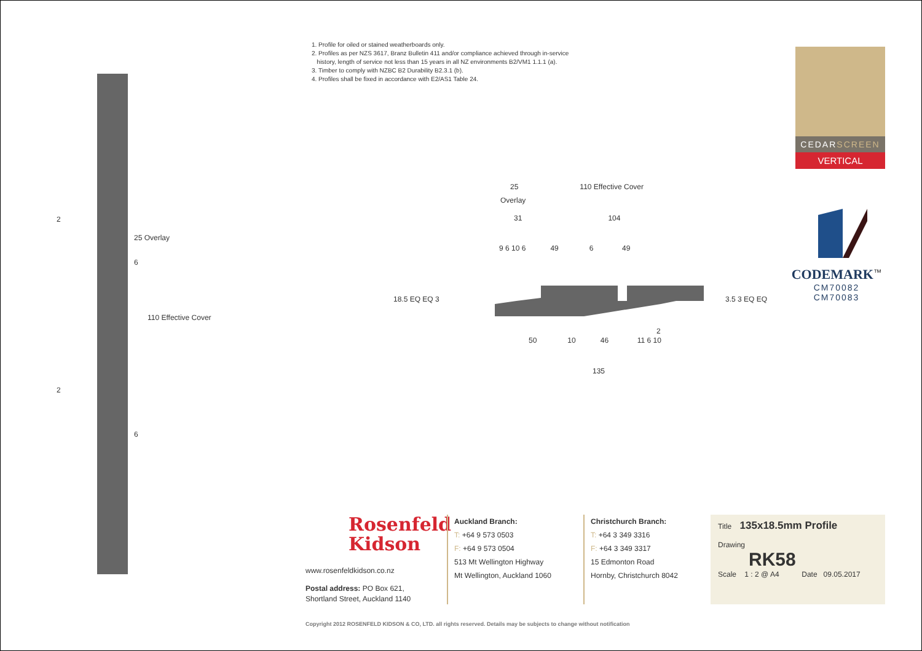1. Profile for oiled or stained weatherboards only.
2. Profiles as per NZS 3617, Branz Bulletin 411 and/or compliance achieved through in-service
history, length of service not less than 15 years in all NZ environments B2/VM1 1.1.1 (a).
3. Timber to comply with NZBC B2 Durability B2.3.1 (b).
4. Profiles shall be fixed in accordance with E2/AS1 Table 24.
25 110 Effective Cover
Overlay
31 104
9 6 10 6 49 6 49
18.5 EQ EQ 3 3.5 3 EQ EQ
2
50 10 46 11 6 10
135
25 Overlay
6
110 Effective Cover
6
2
2
CEDARSCREEN
VERTICAL
CODEMARK<sup>™</sup>
CM70082
CM70083
Rosenfeld
Kidson
www.rosenfeldkidson.co.nz
Postal address: PO Box 621,
Shortland Street, Auckland 1140
Auckland Branch:
T: +64 9 573 0503
F: +64 9 573 0504
513 Mt Wellington Highway
Mt Wellington, Auckland 1060
Christchurch Branch:
T: +64 3 349 3316
F: +64 3 349 3317
15 Edmonton Road
Hornby, Christchurch 8042
Title 135x18.5mm Profile
Drawing
RK58
Scale 1 : 2 @ A4 Date 09.05.2017
Copyright 2012 ROSENFELD KIDSON & CO, LTD. all rights reserved. Details may be subjects to change without notification